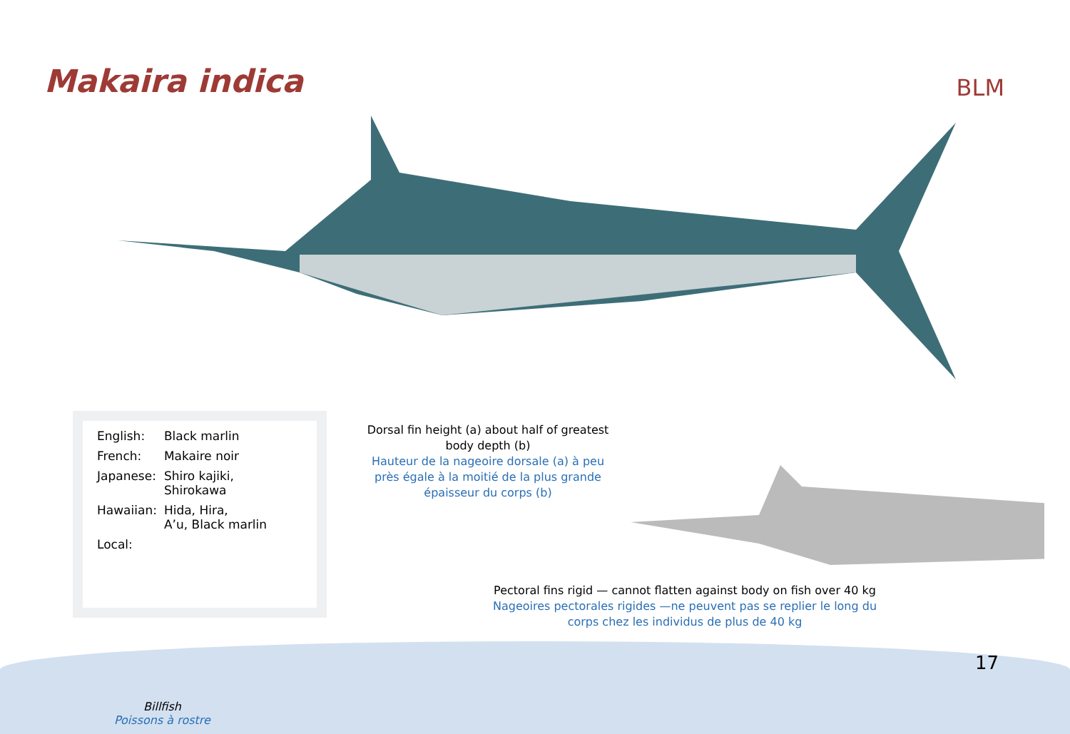Makaira indica
BLM
| English: | Black marlin |
| French: | Makaire noir |
| Japanese: | Shiro kajiki, Shirokawa |
| Hawaiian: | Hida, Hira, A’u, Black marlin |
| Local: | |
Dorsal fin height (a) about half of greatest body depth (b)
Hauteur de la nageoire dorsale (a) à peu près égale à la moitié de la plus grande épaisseur du corps (b)
Pectoral fins rigid — cannot flatten against body on fish over 40 kg
Nageoires pectorales rigides —ne peuvent pas se replier le long du corps chez les individus de plus de 40 kg
17
Billfish
Poissons à rostre